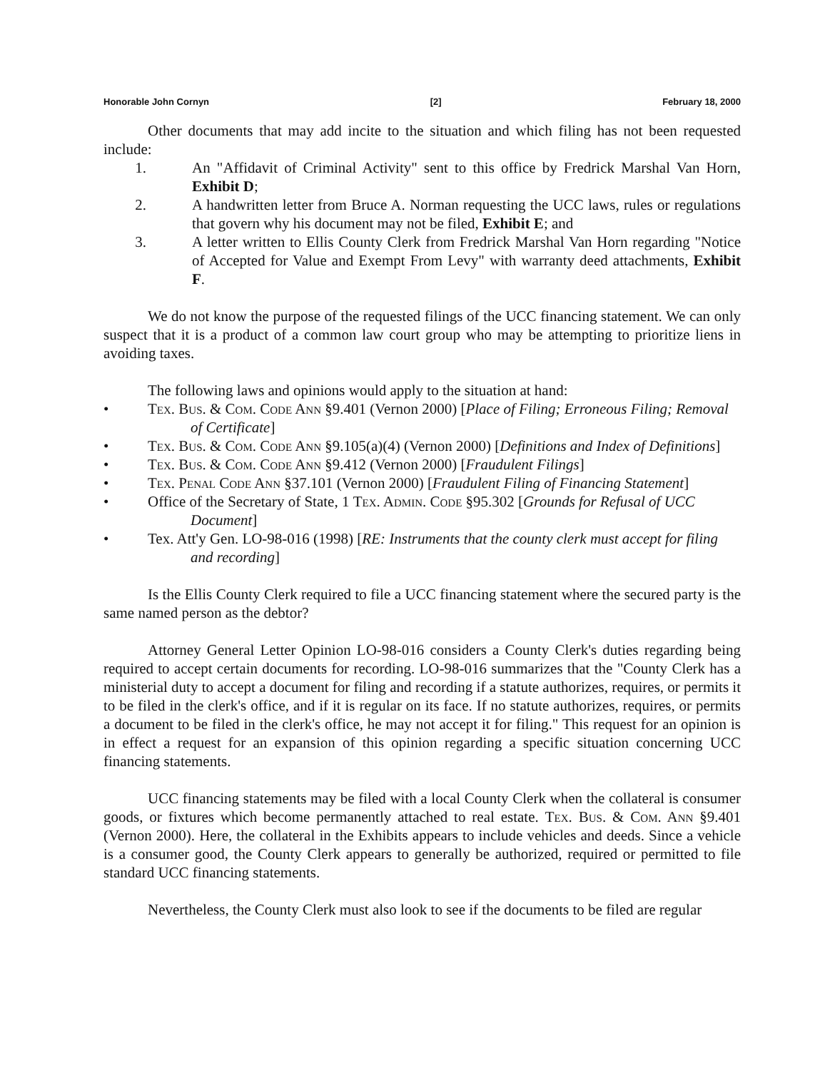Honorable John Cornyn [2] February 18, 2000
Other documents that may add incite to the situation and which filing has not been requested include:
1. An "Affidavit of Criminal Activity" sent to this office by Fredrick Marshal Van Horn, Exhibit D;
2. A handwritten letter from Bruce A. Norman requesting the UCC laws, rules or regulations that govern why his document may not be filed, Exhibit E; and
3. A letter written to Ellis County Clerk from Fredrick Marshal Van Horn regarding "Notice of Accepted for Value and Exempt From Levy" with warranty deed attachments, Exhibit F.
We do not know the purpose of the requested filings of the UCC financing statement. We can only suspect that it is a product of a common law court group who may be attempting to prioritize liens in avoiding taxes.
The following laws and opinions would apply to the situation at hand:
• Tex. Bus. & Com. Code Ann §9.401 (Vernon 2000) [Place of Filing; Erroneous Filing; Removal of Certificate]
• Tex. Bus. & Com. Code Ann §9.105(a)(4) (Vernon 2000) [Definitions and Index of Definitions]
• Tex. Bus. & Com. Code Ann §9.412 (Vernon 2000) [Fraudulent Filings]
• Tex. Penal Code Ann §37.101 (Vernon 2000) [Fraudulent Filing of Financing Statement]
• Office of the Secretary of State, 1 Tex. Admin. Code §95.302 [Grounds for Refusal of UCC Document]
• Tex. Att'y Gen. LO-98-016 (1998) [RE: Instruments that the county clerk must accept for filing and recording]
Is the Ellis County Clerk required to file a UCC financing statement where the secured party is the same named person as the debtor?
Attorney General Letter Opinion LO-98-016 considers a County Clerk's duties regarding being required to accept certain documents for recording. LO-98-016 summarizes that the "County Clerk has a ministerial duty to accept a document for filing and recording if a statute authorizes, requires, or permits it to be filed in the clerk's office, and if it is regular on its face. If no statute authorizes, requires, or permits a document to be filed in the clerk's office, he may not accept it for filing." This request for an opinion is in effect a request for an expansion of this opinion regarding a specific situation concerning UCC financing statements.
UCC financing statements may be filed with a local County Clerk when the collateral is consumer goods, or fixtures which become permanently attached to real estate. Tex. Bus. & Com. Ann §9.401 (Vernon 2000). Here, the collateral in the Exhibits appears to include vehicles and deeds. Since a vehicle is a consumer good, the County Clerk appears to generally be authorized, required or permitted to file standard UCC financing statements.
Nevertheless, the County Clerk must also look to see if the documents to be filed are regular